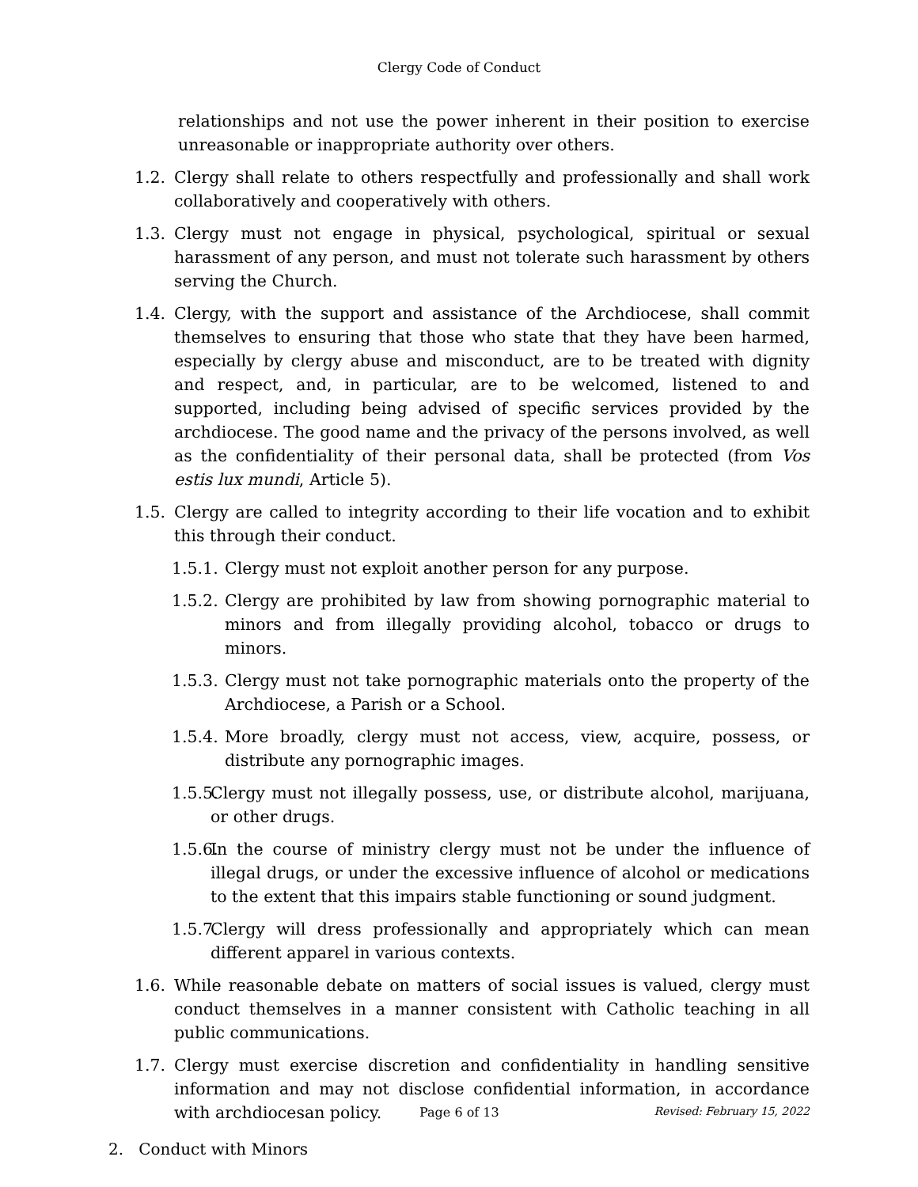Clergy Code of Conduct
relationships and not use the power inherent in their position to exercise unreasonable or inappropriate authority over others.
1.2. Clergy shall relate to others respectfully and professionally and shall work collaboratively and cooperatively with others.
1.3. Clergy must not engage in physical, psychological, spiritual or sexual harassment of any person, and must not tolerate such harassment by others serving the Church.
1.4. Clergy, with the support and assistance of the Archdiocese, shall commit themselves to ensuring that those who state that they have been harmed, especially by clergy abuse and misconduct, are to be treated with dignity and respect, and, in particular, are to be welcomed, listened to and supported, including being advised of specific services provided by the archdiocese. The good name and the privacy of the persons involved, as well as the confidentiality of their personal data, shall be protected (from Vos estis lux mundi, Article 5).
1.5. Clergy are called to integrity according to their life vocation and to exhibit this through their conduct.
1.5.1. Clergy must not exploit another person for any purpose.
1.5.2. Clergy are prohibited by law from showing pornographic material to minors and from illegally providing alcohol, tobacco or drugs to minors.
1.5.3. Clergy must not take pornographic materials onto the property of the Archdiocese, a Parish or a School.
1.5.4. More broadly, clergy must not access, view, acquire, possess, or distribute any pornographic images.
1.5.5. Clergy must not illegally possess, use, or distribute alcohol, marijuana, or other drugs.
1.5.6. In the course of ministry clergy must not be under the influence of illegal drugs, or under the excessive influence of alcohol or medications to the extent that this impairs stable functioning or sound judgment.
1.5.7. Clergy will dress professionally and appropriately which can mean different apparel in various contexts.
1.6. While reasonable debate on matters of social issues is valued, clergy must conduct themselves in a manner consistent with Catholic teaching in all public communications.
1.7. Clergy must exercise discretion and confidentiality in handling sensitive information and may not disclose confidential information, in accordance with archdiocesan policy.
2. Conduct with Minors
Page 6 of 13 Revised: February 15, 2022